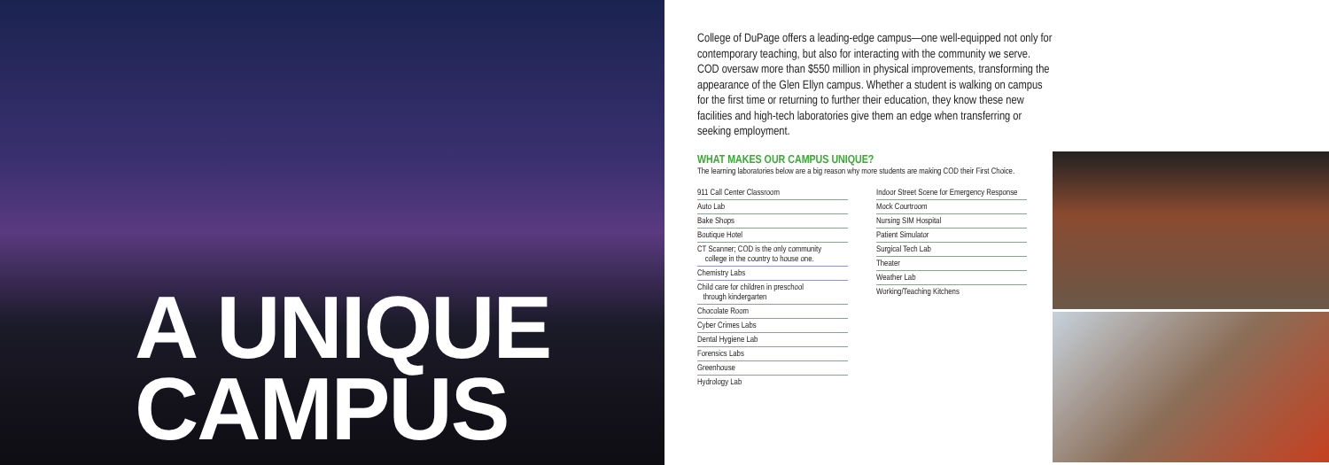A UNIQUE
CAMPUS
College of DuPage offers a leading-edge campus—one well-equipped not only for contemporary teaching, but also for interacting with the community we serve. COD oversaw more than $550 million in physical improvements, transforming the appearance of the Glen Ellyn campus. Whether a student is walking on campus for the first time or returning to further their education, they know these new facilities and high-tech laboratories give them an edge when transferring or seeking employment.
WHAT MAKES OUR CAMPUS UNIQUE?
The learning laboratories below are a big reason why more students are making COD their First Choice.
911 Call Center Classroom
Auto Lab
Bake Shops
Boutique Hotel
CT Scanner; COD is the only community
college in the country to house one.
Chemistry Labs
Child care for children in preschool
through kindergarten
Chocolate Room
Cyber Crimes Labs
Dental Hygiene Lab
Forensics Labs
Greenhouse
Hydrology Lab
Indoor Street Scene for Emergency Response
Mock Courtroom
Nursing SIM Hospital
Patient Simulator
Surgical Tech Lab
Theater
Weather Lab
Working/Teaching Kitchens